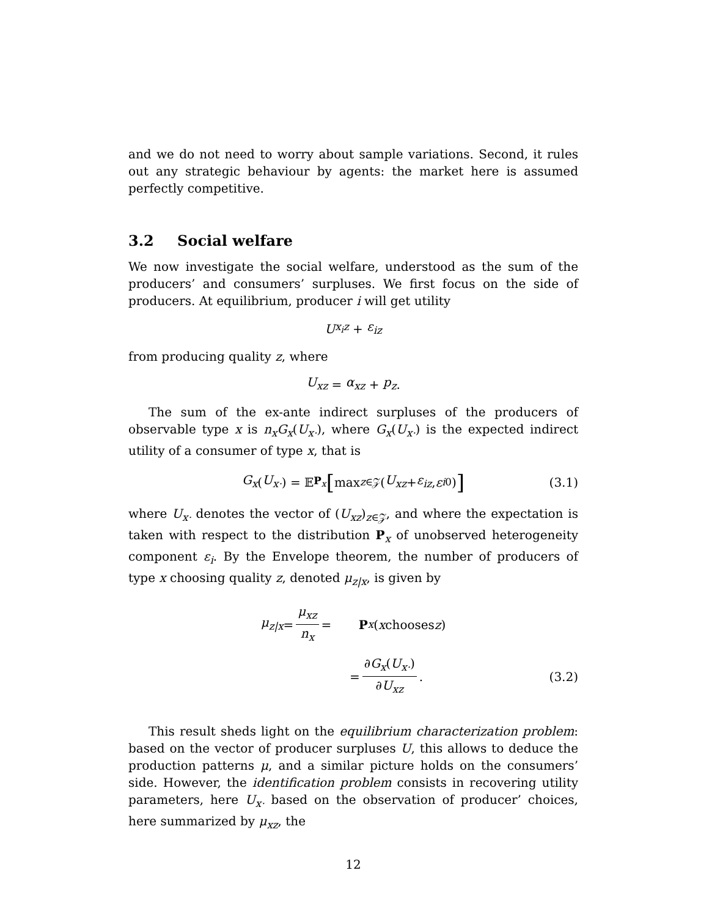and we do not need to worry about sample variations. Second, it rules out any strategic behaviour by agents: the market here is assumed perfectly competitive.
3.2 Social welfare
We now investigate the social welfare, understood as the sum of the producers’ and consumers’ surpluses. We first focus on the side of producers. At equilibrium, producer i will get utility
U<sub>x<sub>i</sub>z</sub> + ε<sub>iz</sub>
from producing quality z, where
U<sub>xz</sub> = α<sub>xz</sub> + p<sub>z</sub>.
The sum of the ex-ante indirect surpluses of the producers of observable type x is n<sub>x</sub>G<sub>x</sub>(U<sub>x·</sub>), where G<sub>x</sub>(U<sub>x·</sub>) is the expected indirect utility of a consumer of type x, that is
G<sub>x</sub> (U<sub>x·</sub>) = 𝔼<sub>P<sub>x</sub></sub> [ max<sub>z∈𝒵</sub>(U<sub>xz</sub> + ε<sub>iz</sub>, ε<sub>i0</sub>)] (3.1)
where U<sub>x·</sub> denotes the vector of (U<sub>xz</sub>)<sub>z∈𝒵</sub>, and where the expectation is taken with respect to the distribution P<sub>x</sub> of unobserved heterogeneity component ε<sub>i</sub>. By the Envelope theorem, the number of producers of type x choosing quality z, denoted μ<sub>z|x</sub>, is given by
μ<sub>z|x</sub> = μ<sub>xz</sub> n<sub>x</sub> = P<sub>x</sub> (x chooses z)
= ∂G<sub>x</sub>(U<sub>x·</sub>) ∂U<sub>xz</sub>. (3.2)
This result sheds light on the equilibrium characterization problem: based on the vector of producer surpluses U, this allows to deduce the production patterns μ, and a similar picture holds on the consumers’ side. However, the identification problem consists in recovering utility parameters, here U<sub>x·</sub> based on the observation of producer’ choices, here summarized by μ<sub>xz</sub>, the
12